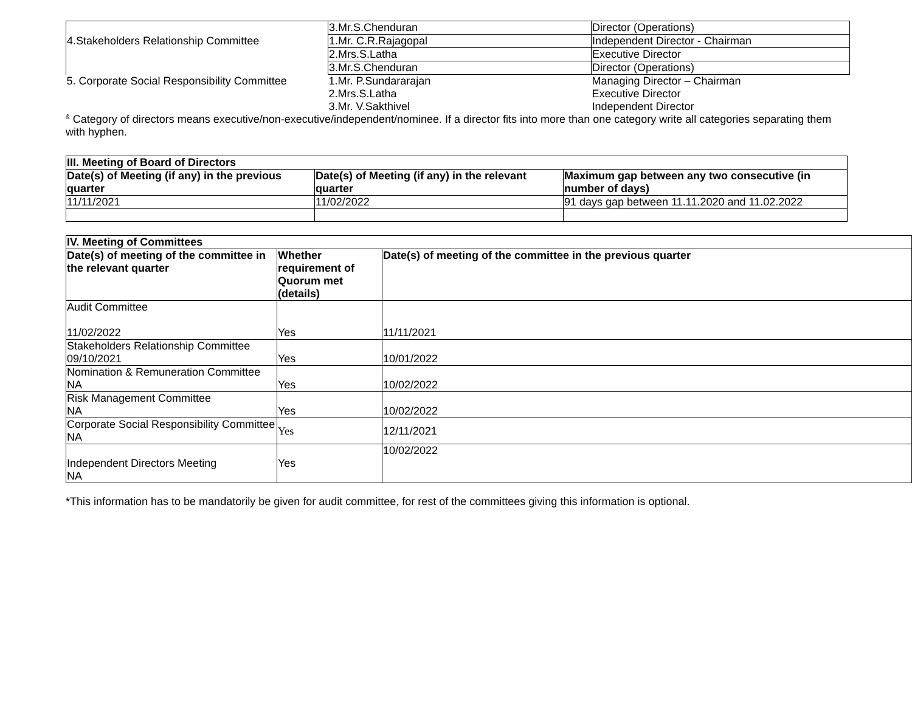| | 3.Mr.S.Chenduran | Director (Operations) |
| 4.Stakeholders Relationship Committee | 1.Mr. C.R.Rajagopal | Independent Director - Chairman |
| | 2.Mrs.S.Latha | Executive Director |
| | 3.Mr.S.Chenduran | Director (Operations) |
| 5. Corporate Social Responsibility Committee | 1.Mr. P.Sundararajan | Managing Director – Chairman |
| | 2.Mrs.S.Latha | Executive Director |
| | 3.Mr. V.Sakthivel | Independent Director |
<sup>&</sup> Category of directors means executive/non-executive/independent/nominee. If a director fits into more than one category write all categories separating them with hyphen.
| III. Meeting of Board of Directors | | |
| --- | --- | --- |
| Date(s) of Meeting (if any) in the previous quarter | Date(s) of Meeting (if any) in the relevant quarter | Maximum gap between any two consecutive (in number of days) |
| 11/11/2021 | 11/02/2022 | 91 days gap between 11.11.2020 and 11.02.2022 |
| IV. Meeting of Committees | | |
| --- | --- | --- |
| Date(s) of meeting of the committee in the relevant quarter | Whether requirement of Quorum met (details) | Date(s) of meeting of the committee in the previous quarter |
| Audit Committee 11/02/2022 | Yes | 11/11/2021 |
| Stakeholders Relationship Committee 09/10/2021 | Yes | 10/01/2022 |
| Nomination & Remuneration Committee NA | Yes | 10/02/2022 |
| Risk Management Committee NA | Yes | 10/02/2022 |
| Corporate Social Responsibility Committee NA | Yes | 12/11/2021 |
| Independent Directors Meeting NA | Yes | 10/02/2022 |
*This information has to be mandatorily be given for audit committee, for rest of the committees giving this information is optional.